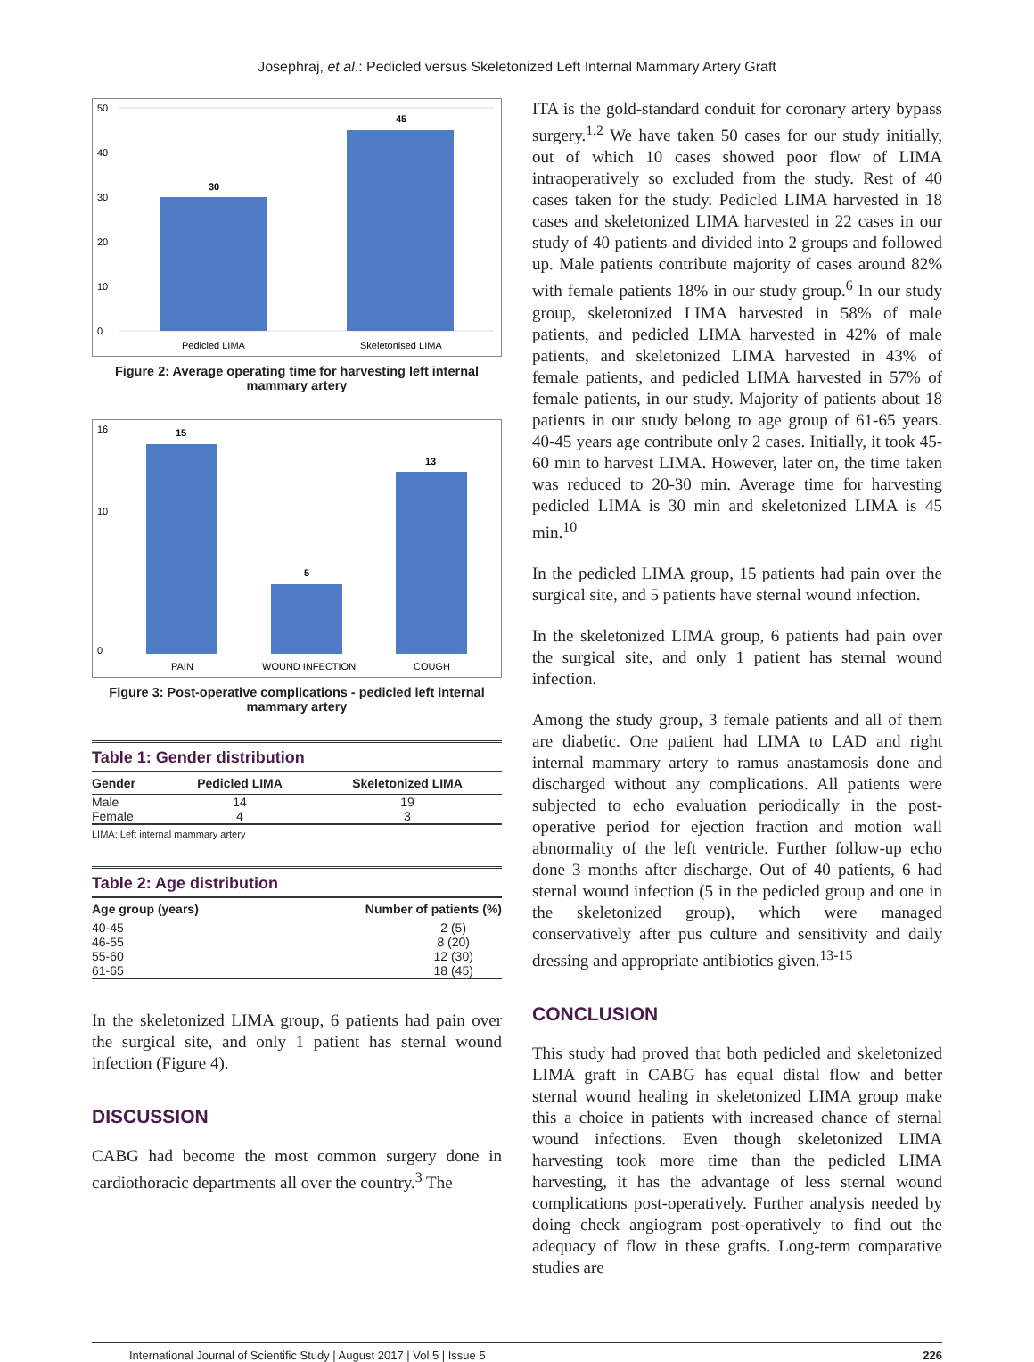Josephraj, et al.: Pedicled versus Skeletonized Left Internal Mammary Artery Graft
50
40
30
20
10
0
30
45
Pedicled LIMA
Skeletonised LIMA
Figure 2: Average operating time for harvesting left internal mammary artery
16
10
0
15
5
13
PAIN
WOUND INFECTION
COUGH
Figure 3: Post-operative complications - pedicled left internal mammary artery
Table 1: Gender distribution
| Gender | Pedicled LIMA | Skeletonized LIMA |
| --- | --- | --- |
| Male | 14 | 19 |
| Female | 4 | 3 |
LIMA: Left internal mammary artery
Table 2: Age distribution
| Age group (years) | Number of patients (%) |
| --- | --- |
| 40-45 | 2 (5) |
| 46-55 | 8 (20) |
| 55-60 | 12 (30) |
| 61-65 | 18 (45) |
In the skeletonized LIMA group, 6 patients had pain over the surgical site, and only 1 patient has sternal wound infection (Figure 4).
DISCUSSION
CABG had become the most common surgery done in cardiothoracic departments all over the country.<sup>3</sup> The
ITA is the gold-standard conduit for coronary artery bypass surgery.<sup>1,2</sup> We have taken 50 cases for our study initially, out of which 10 cases showed poor flow of LIMA intraoperatively so excluded from the study. Rest of 40 cases taken for the study. Pedicled LIMA harvested in 18 cases and skeletonized LIMA harvested in 22 cases in our study of 40 patients and divided into 2 groups and followed up. Male patients contribute majority of cases around 82% with female patients 18% in our study group.<sup>6</sup> In our study group, skeletonized LIMA harvested in 58% of male patients, and pedicled LIMA harvested in 42% of male patients, and skeletonized LIMA harvested in 43% of female patients, and pedicled LIMA harvested in 57% of female patients, in our study. Majority of patients about 18 patients in our study belong to age group of 61-65 years. 40-45 years age contribute only 2 cases. Initially, it took 45-60 min to harvest LIMA. However, later on, the time taken was reduced to 20-30 min. Average time for harvesting pedicled LIMA is 30 min and skeletonized LIMA is 45 min.<sup>10</sup>
In the pedicled LIMA group, 15 patients had pain over the surgical site, and 5 patients have sternal wound infection.
In the skeletonized LIMA group, 6 patients had pain over the surgical site, and only 1 patient has sternal wound infection.
Among the study group, 3 female patients and all of them are diabetic. One patient had LIMA to LAD and right internal mammary artery to ramus anastamosis done and discharged without any complications. All patients were subjected to echo evaluation periodically in the post-operative period for ejection fraction and motion wall abnormality of the left ventricle. Further follow-up echo done 3 months after discharge. Out of 40 patients, 6 had sternal wound infection (5 in the pedicled group and one in the skeletonized group), which were managed conservatively after pus culture and sensitivity and daily dressing and appropriate antibiotics given.<sup>13-15</sup>
CONCLUSION
This study had proved that both pedicled and skeletonized LIMA graft in CABG has equal distal flow and better sternal wound healing in skeletonized LIMA group make this a choice in patients with increased chance of sternal wound infections. Even though skeletonized LIMA harvesting took more time than the pedicled LIMA harvesting, it has the advantage of less sternal wound complications post-operatively. Further analysis needed by doing check angiogram post-operatively to find out the adequacy of flow in these grafts. Long-term comparative studies are
International Journal of Scientific Study | August 2017 | Vol 5 | Issue 5 226